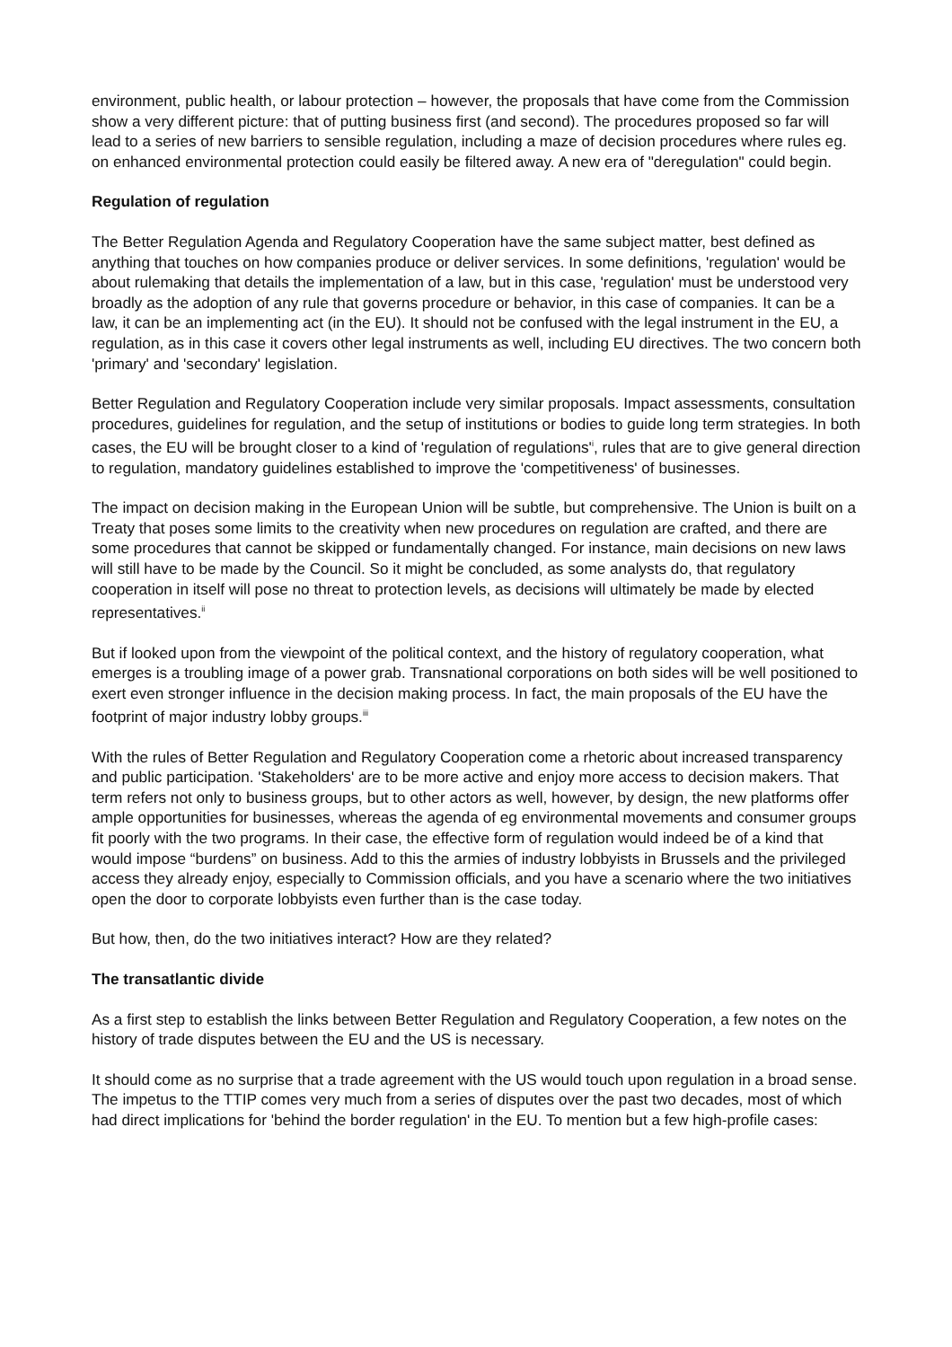environment, public health, or labour protection – however, the proposals that have come from the Commission show a very different picture: that of putting business first (and second). The procedures proposed so far will lead to a series of new barriers to sensible regulation, including a maze of decision procedures where rules eg. on enhanced environmental protection could easily be filtered away. A new era of "deregulation" could begin.
Regulation of regulation
The Better Regulation Agenda and Regulatory Cooperation have the same subject matter, best defined as anything that touches on how companies produce or deliver services. In some definitions, 'regulation' would be about rulemaking that details the implementation of a law, but in this case, 'regulation' must be understood very broadly as the adoption of any rule that governs procedure or behavior, in this case of companies. It can be a law, it can be an implementing act (in the EU). It should not be confused with the legal instrument in the EU, a regulation, as in this case it covers other legal instruments as well, including EU directives. The two concern both 'primary' and 'secondary' legislation.
Better Regulation and Regulatory Cooperation include very similar proposals. Impact assessments, consultation procedures, guidelines for regulation, and the setup of institutions or bodies to guide long term strategies. In both cases, the EU will be brought closer to a kind of 'regulation of regulations'<sup>i</sup>, rules that are to give general direction to regulation, mandatory guidelines established to improve the 'competitiveness' of businesses.
The impact on decision making in the European Union will be subtle, but comprehensive. The Union is built on a Treaty that poses some limits to the creativity when new procedures on regulation are crafted, and there are some procedures that cannot be skipped or fundamentally changed. For instance, main decisions on new laws will still have to be made by the Council. So it might be concluded, as some analysts do, that regulatory cooperation in itself will pose no threat to protection levels, as decisions will ultimately be made by elected representatives.<sup>ii</sup>
But if looked upon from the viewpoint of the political context, and the history of regulatory cooperation, what emerges is a troubling image of a power grab. Transnational corporations on both sides will be well positioned to exert even stronger influence in the decision making process. In fact, the main proposals of the EU have the footprint of major industry lobby groups.<sup>iii</sup>
With the rules of Better Regulation and Regulatory Cooperation come a rhetoric about increased transparency and public participation. 'Stakeholders' are to be more active and enjoy more access to decision makers. That term refers not only to business groups, but to other actors as well, however, by design, the new platforms offer ample opportunities for businesses, whereas the agenda of eg environmental movements and consumer groups fit poorly with the two programs. In their case, the effective form of regulation would indeed be of a kind that would impose “burdens” on business. Add to this the armies of industry lobbyists in Brussels and the privileged access they already enjoy, especially to Commission officials, and you have a scenario where the two initiatives open the door to corporate lobbyists even further than is the case today.
But how, then, do the two initiatives interact? How are they related?
The transatlantic divide
As a first step to establish the links between Better Regulation and Regulatory Cooperation, a few notes on the history of trade disputes between the EU and the US is necessary.
It should come as no surprise that a trade agreement with the US would touch upon regulation in a broad sense. The impetus to the TTIP comes very much from a series of disputes over the past two decades, most of which had direct implications for 'behind the border regulation' in the EU. To mention but a few high-profile cases: